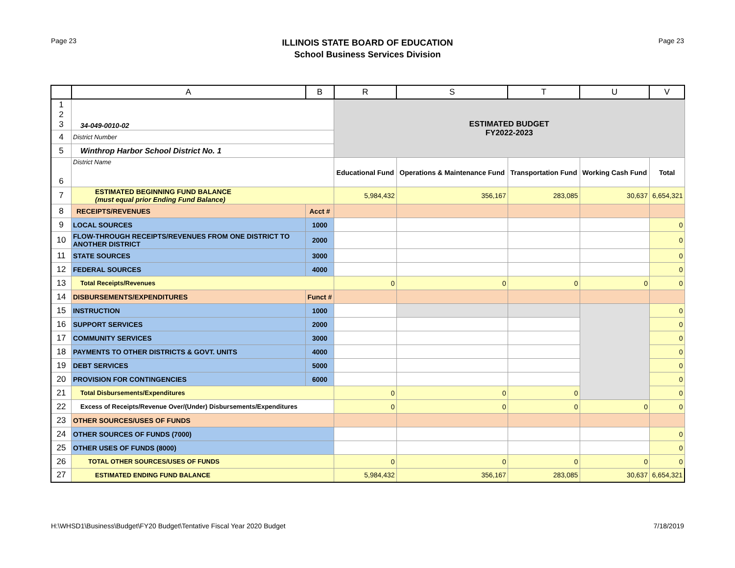Page 23
ILLINOIS STATE BOARD OF EDUCATION
School Business Services Division
Page 23
| | A | B | R | S | T | U | V |
| --- | --- | --- | --- | --- | --- | --- | --- |
| 1 2 3 | 34-049-0010-02 | | ESTIMATED BUDGET FY2022-2023 | | | | |
| 4 | District Number | | | | | | |
| 5 | Winthrop Harbor School District No. 1 | | | | | | |
| 6 | District Name | | Educational Fund | Operations & Maintenance Fund | Transportation Fund | Working Cash Fund | Total |
| 7 | ESTIMATED BEGINNING FUND BALANCE (must equal prior Ending Fund Balance) | | 5,984,432 | 356,167 | 283,085 | 30,637 | 6,654,321 |
| 8 | RECEIPTS/REVENUES | Acct # | | | | | |
| 9 | LOCAL SOURCES | 1000 | | | | | 0 |
| 10 | FLOW-THROUGH RECEIPTS/REVENUES FROM ONE DISTRICT TO ANOTHER DISTRICT | 2000 | | | | | 0 |
| 11 | STATE SOURCES | 3000 | | | | | 0 |
| 12 | FEDERAL SOURCES | 4000 | | | | | 0 |
| 13 | Total Receipts/Revenues | | 0 | 0 | 0 | 0 | 0 |
| 14 | DISBURSEMENTS/EXPENDITURES | Funct # | | | | | |
| 15 | INSTRUCTION | 1000 | | | | | 0 |
| 16 | SUPPORT SERVICES | 2000 | | | | | 0 |
| 17 | COMMUNITY SERVICES | 3000 | | | | | 0 |
| 18 | PAYMENTS TO OTHER DISTRICTS & GOVT. UNITS | 4000 | | | | | 0 |
| 19 | DEBT SERVICES | 5000 | | | | | 0 |
| 20 | PROVISION FOR CONTINGENCIES | 6000 | | | | | 0 |
| 21 | Total Disbursements/Expenditures | | 0 | 0 | 0 | | 0 |
| 22 | Excess of Receipts/Revenue Over/(Under) Disbursements/Expenditures | | 0 | 0 | 0 | 0 | 0 |
| 23 | OTHER SOURCES/USES OF FUNDS | | | | | | |
| 24 | OTHER SOURCES OF FUNDS (7000) | | | | | | 0 |
| 25 | OTHER USES OF FUNDS (8000) | | | | | | 0 |
| 26 | TOTAL OTHER SOURCES/USES OF FUNDS | | 0 | 0 | 0 | 0 | 0 |
| 27 | ESTIMATED ENDING FUND BALANCE | | 5,984,432 | 356,167 | 283,085 | 30,637 | 6,654,321 |
H:\WHSD1\Business\Budget\FY20 Budget\Tentative Fiscal Year 2020 Budget 7/18/2019